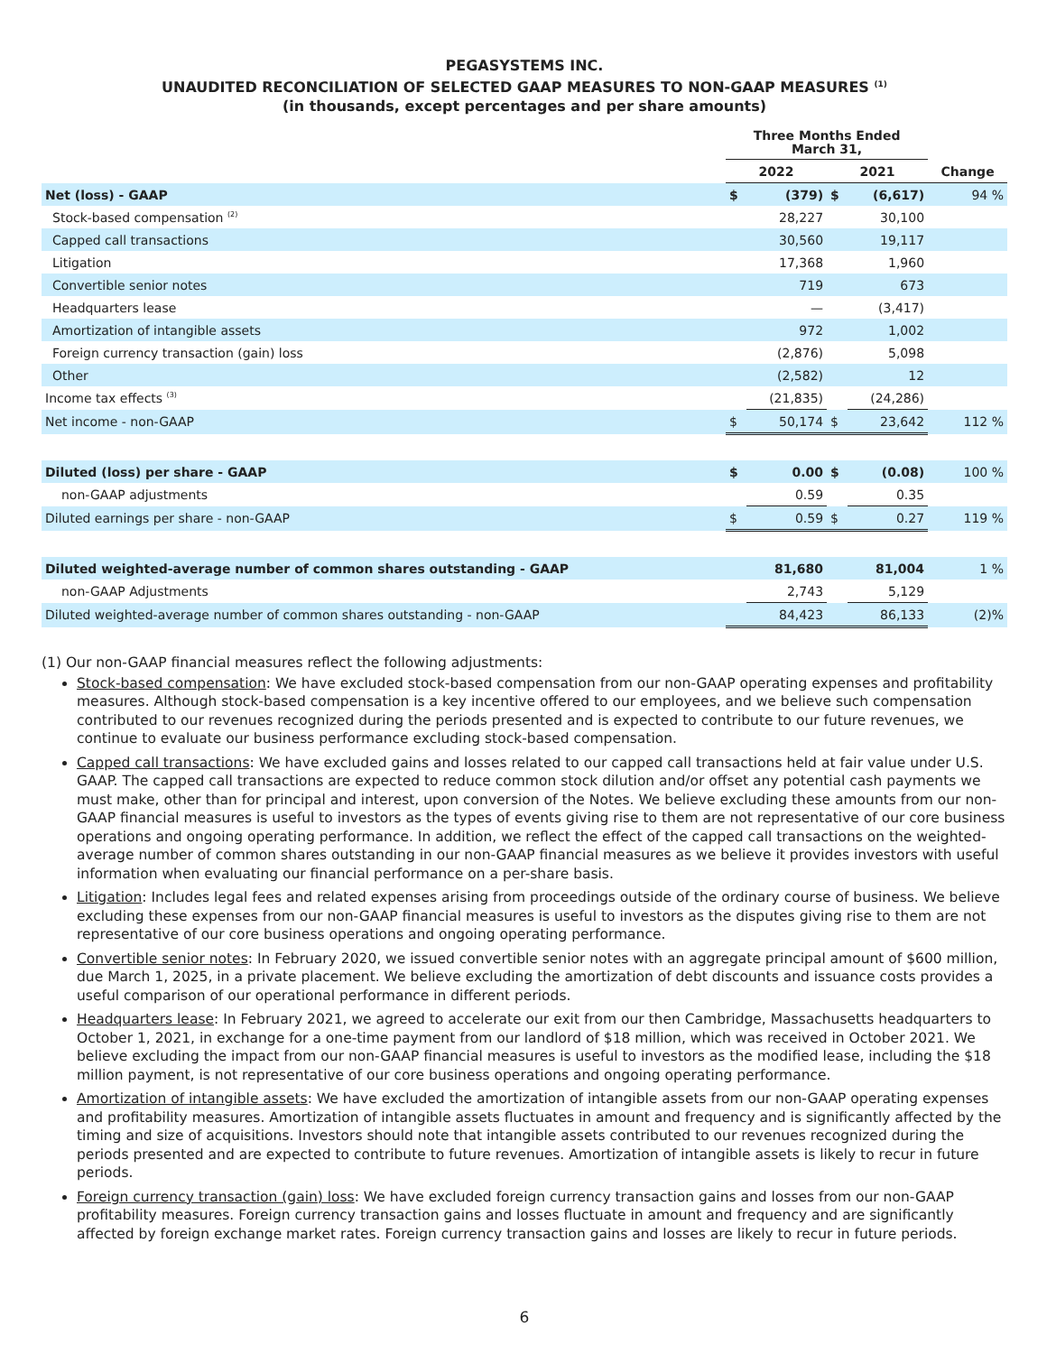PEGASYSTEMS INC.
UNAUDITED RECONCILIATION OF SELECTED GAAP MEASURES TO NON-GAAP MEASURES <sup>(1)</sup>
(in thousands, except percentages and per share amounts)
| | Three Months Ended March 31, | | | | |
| --- | --- | --- | --- | --- | --- |
| | 2022 | | 2021 | | Change |
| Net (loss) - GAAP | $ | (379) | $ | (6,617) | 94 % |
| Stock-based compensation <sup>(2)</sup> | | 28,227 | | 30,100 | |
| Capped call transactions | | 30,560 | | 19,117 | |
| Litigation | | 17,368 | | 1,960 | |
| Convertible senior notes | | 719 | | 673 | |
| Headquarters lease | | — | | (3,417) | |
| Amortization of intangible assets | | 972 | | 1,002 | |
| Foreign currency transaction (gain) loss | | (2,876) | | 5,098 | |
| Other | | (2,582) | | 12 | |
| Income tax effects <sup>(3)</sup> | | (21,835) | | (24,286) | |
| Net income - non-GAAP | $ | 50,174 | $ | 23,642 | 112 % |
| Diluted (loss) per share - GAAP | $ | 0.00 | $ | (0.08) | 100 % |
| non-GAAP adjustments | | 0.59 | | 0.35 | |
| Diluted earnings per share - non-GAAP | $ | 0.59 | $ | 0.27 | 119 % |
| Diluted weighted-average number of common shares outstanding - GAAP | | 81,680 | | 81,004 | 1 % |
| non-GAAP Adjustments | | 2,743 | | 5,129 | |
| Diluted weighted-average number of common shares outstanding - non-GAAP | | 84,423 | | 86,133 | (2)% |
(1) Our non-GAAP financial measures reflect the following adjustments:
Stock-based compensation: We have excluded stock-based compensation from our non-GAAP operating expenses and profitability measures. Although stock-based compensation is a key incentive offered to our employees, and we believe such compensation contributed to our revenues recognized during the periods presented and is expected to contribute to our future revenues, we continue to evaluate our business performance excluding stock-based compensation.
Capped call transactions: We have excluded gains and losses related to our capped call transactions held at fair value under U.S. GAAP. The capped call transactions are expected to reduce common stock dilution and/or offset any potential cash payments we must make, other than for principal and interest, upon conversion of the Notes. We believe excluding these amounts from our non-GAAP financial measures is useful to investors as the types of events giving rise to them are not representative of our core business operations and ongoing operating performance. In addition, we reflect the effect of the capped call transactions on the weighted-average number of common shares outstanding in our non-GAAP financial measures as we believe it provides investors with useful information when evaluating our financial performance on a per-share basis.
Litigation: Includes legal fees and related expenses arising from proceedings outside of the ordinary course of business. We believe excluding these expenses from our non-GAAP financial measures is useful to investors as the disputes giving rise to them are not representative of our core business operations and ongoing operating performance.
Convertible senior notes: In February 2020, we issued convertible senior notes with an aggregate principal amount of $600 million, due March 1, 2025, in a private placement. We believe excluding the amortization of debt discounts and issuance costs provides a useful comparison of our operational performance in different periods.
Headquarters lease: In February 2021, we agreed to accelerate our exit from our then Cambridge, Massachusetts headquarters to October 1, 2021, in exchange for a one-time payment from our landlord of $18 million, which was received in October 2021. We believe excluding the impact from our non-GAAP financial measures is useful to investors as the modified lease, including the $18 million payment, is not representative of our core business operations and ongoing operating performance.
Amortization of intangible assets: We have excluded the amortization of intangible assets from our non-GAAP operating expenses and profitability measures. Amortization of intangible assets fluctuates in amount and frequency and is significantly affected by the timing and size of acquisitions. Investors should note that intangible assets contributed to our revenues recognized during the periods presented and are expected to contribute to future revenues. Amortization of intangible assets is likely to recur in future periods.
Foreign currency transaction (gain) loss: We have excluded foreign currency transaction gains and losses from our non-GAAP profitability measures. Foreign currency transaction gains and losses fluctuate in amount and frequency and are significantly affected by foreign exchange market rates. Foreign currency transaction gains and losses are likely to recur in future periods.
6